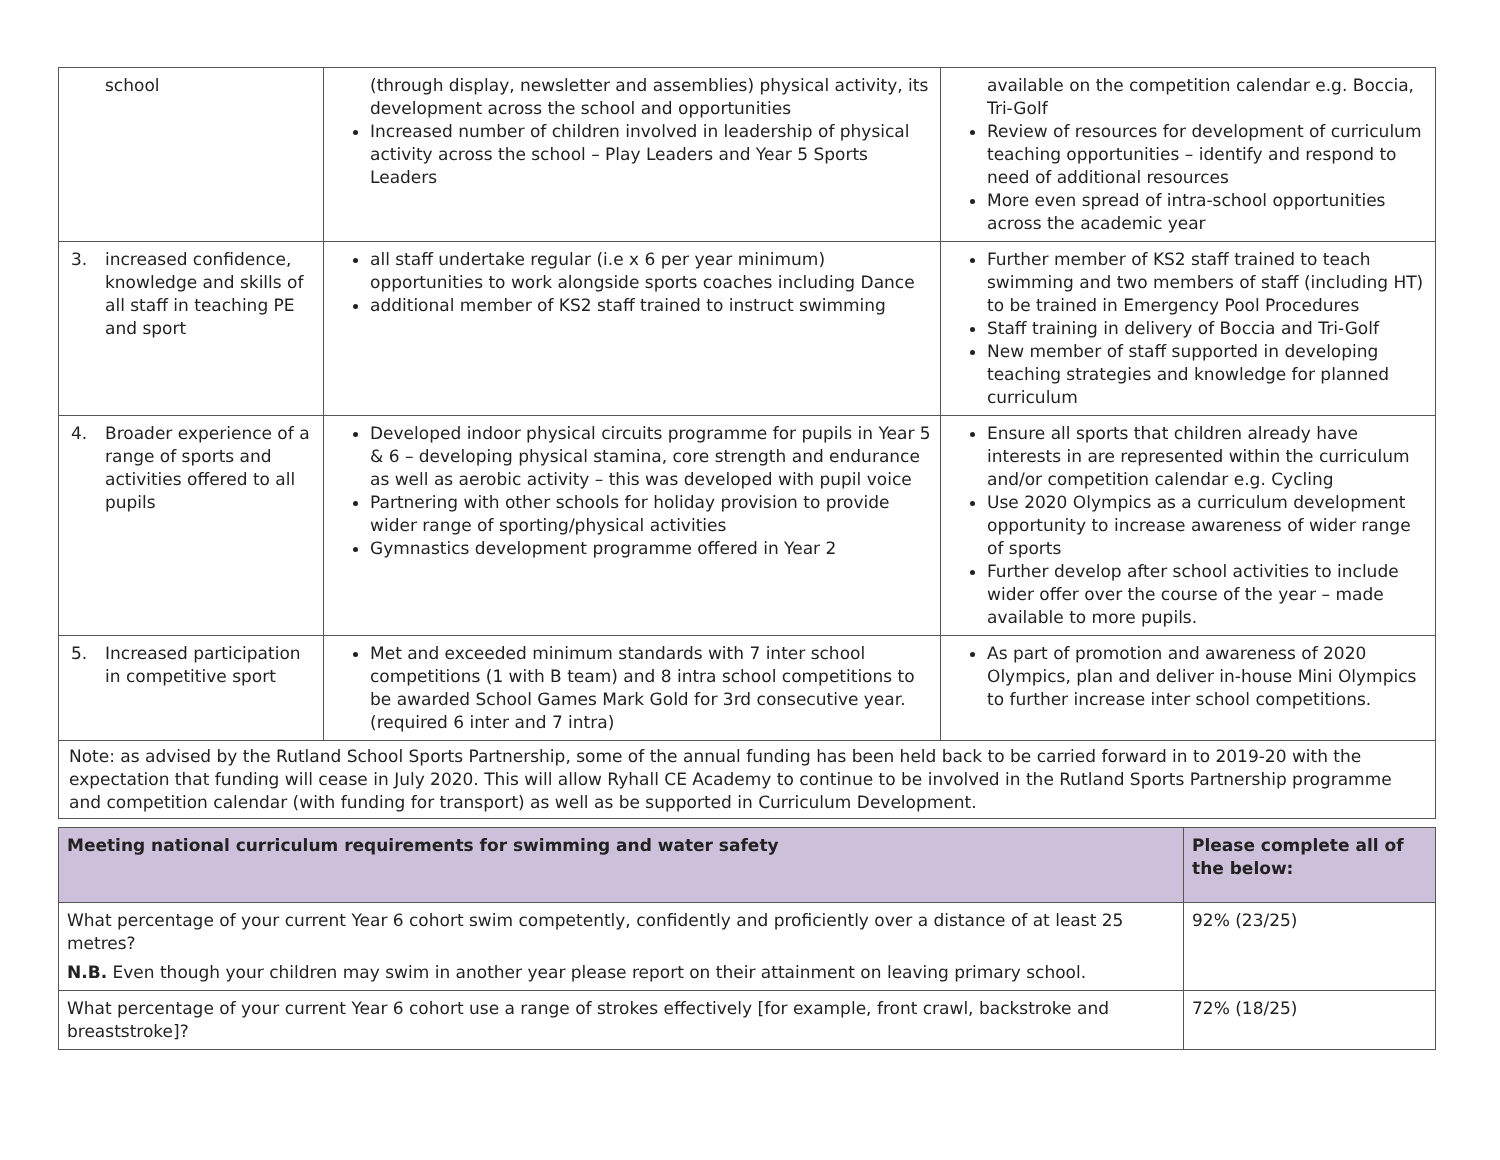| school | (through display, newsletter and assemblies) physical activity, its development across the school and opportunities Increased number of children involved in leadership of physical activity across the school – Play Leaders and Year 5 Sports Leaders | available on the competition calendar e.g. Boccia, Tri-Golf Review of resources for development of curriculum teaching opportunities – identify and respond to need of additional resources More even spread of intra-school opportunities across the academic year |
| 3. increased confidence, knowledge and skills of all staff in teaching PE and sport | all staff undertake regular (i.e x 6 per year minimum) opportunities to work alongside sports coaches including Dance additional member of KS2 staff trained to instruct swimming | Further member of KS2 staff trained to teach swimming and two members of staff (including HT) to be trained in Emergency Pool Procedures Staff training in delivery of Boccia and Tri-Golf New member of staff supported in developing teaching strategies and knowledge for planned curriculum |
| 4. Broader experience of a range of sports and activities offered to all pupils | Developed indoor physical circuits programme for pupils in Year 5 & 6 – developing physical stamina, core strength and endurance as well as aerobic activity – this was developed with pupil voice Partnering with other schools for holiday provision to provide wider range of sporting/physical activities Gymnastics development programme offered in Year 2 | Ensure all sports that children already have interests in are represented within the curriculum and/or competition calendar e.g. Cycling Use 2020 Olympics as a curriculum development opportunity to increase awareness of wider range of sports Further develop after school activities to include wider offer over the course of the year – made available to more pupils. |
| 5. Increased participation in competitive sport | Met and exceeded minimum standards with 7 inter school competitions (1 with B team) and 8 intra school competitions to be awarded School Games Mark Gold for 3rd consecutive year. (required 6 inter and 7 intra) | As part of promotion and awareness of 2020 Olympics, plan and deliver in-house Mini Olympics to further increase inter school competitions. |
| Note: as advised by the Rutland School Sports Partnership, some of the annual funding has been held back to be carried forward in to 2019-20 with the expectation that funding will cease in July 2020. This will allow Ryhall CE Academy to continue to be involved in the Rutland Sports Partnership programme and competition calendar (with funding for transport) as well as be supported in Curriculum Development. | | |
| Meeting national curriculum requirements for swimming and water safety | Please complete all of the below: |
| --- | --- |
| What percentage of your current Year 6 cohort swim competently, confidently and proficiently over a distance of at least 25 metres? N.B. Even though your children may swim in another year please report on their attainment on leaving primary school. | 92% (23/25) |
| What percentage of your current Year 6 cohort use a range of strokes effectively [for example, front crawl, backstroke and breaststroke]? | 72% (18/25) |